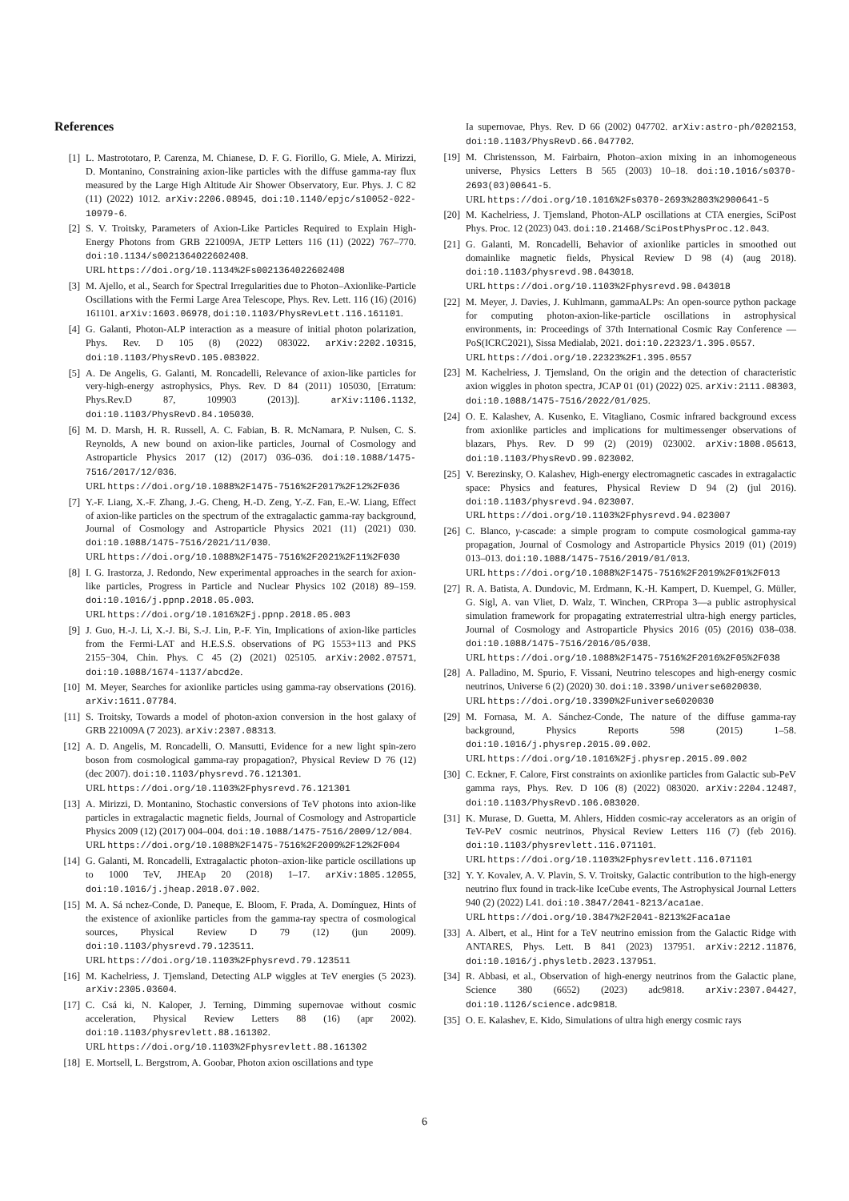References
[1] L. Mastrototaro, P. Carenza, M. Chianese, D. F. G. Fiorillo, G. Miele, A. Mirizzi, D. Montanino, Constraining axion-like particles with the diffuse gamma-ray flux measured by the Large High Altitude Air Shower Observatory, Eur. Phys. J. C 82 (11) (2022) 1012. arXiv:2206.08945, doi:10.1140/epjc/s10052-022-10979-6.
[2] S. V. Troitsky, Parameters of Axion-Like Particles Required to Explain High-Energy Photons from GRB 221009A, JETP Letters 116 (11) (2022) 767–770. doi:10.1134/s0021364022602408.
URL https://doi.org/10.1134%2Fs0021364022602408
[3] M. Ajello, et al., Search for Spectral Irregularities due to Photon–Axionlike-Particle Oscillations with the Fermi Large Area Telescope, Phys. Rev. Lett. 116 (16) (2016) 161101. arXiv:1603.06978, doi:10.1103/PhysRevLett.116.161101.
[4] G. Galanti, Photon-ALP interaction as a measure of initial photon polarization, Phys. Rev. D 105 (8) (2022) 083022. arXiv:2202.10315, doi:10.1103/PhysRevD.105.083022.
[5] A. De Angelis, G. Galanti, M. Roncadelli, Relevance of axion-like particles for very-high-energy astrophysics, Phys. Rev. D 84 (2011) 105030, [Erratum: Phys.Rev.D 87, 109903 (2013)]. arXiv:1106.1132, doi:10.1103/PhysRevD.84.105030.
[6] M. D. Marsh, H. R. Russell, A. C. Fabian, B. R. McNamara, P. Nulsen, C. S. Reynolds, A new bound on axion-like particles, Journal of Cosmology and Astroparticle Physics 2017 (12) (2017) 036–036. doi:10.1088/1475-7516/2017/12/036.
URL https://doi.org/10.1088%2F1475-7516%2F2017%2F12%2F036
[7] Y.-F. Liang, X.-F. Zhang, J.-G. Cheng, H.-D. Zeng, Y.-Z. Fan, E.-W. Liang, Effect of axion-like particles on the spectrum of the extragalactic gamma-ray background, Journal of Cosmology and Astroparticle Physics 2021 (11) (2021) 030. doi:10.1088/1475-7516/2021/11/030.
URL https://doi.org/10.1088%2F1475-7516%2F2021%2F11%2F030
[8] I. G. Irastorza, J. Redondo, New experimental approaches in the search for axion-like particles, Progress in Particle and Nuclear Physics 102 (2018) 89–159. doi:10.1016/j.ppnp.2018.05.003.
URL https://doi.org/10.1016%2Fj.ppnp.2018.05.003
[9] J. Guo, H.-J. Li, X.-J. Bi, S.-J. Lin, P.-F. Yin, Implications of axion-like particles from the Fermi-LAT and H.E.S.S. observations of PG 1553+113 and PKS 2155−304, Chin. Phys. C 45 (2) (2021) 025105. arXiv:2002.07571, doi:10.1088/1674-1137/abcd2e.
[10] M. Meyer, Searches for axionlike particles using gamma-ray observations (2016). arXiv:1611.07784.
[11] S. Troitsky, Towards a model of photon-axion conversion in the host galaxy of GRB 221009A (7 2023). arXiv:2307.08313.
[12] A. D. Angelis, M. Roncadelli, O. Mansutti, Evidence for a new light spin-zero boson from cosmological gamma-ray propagation?, Physical Review D 76 (12) (dec 2007). doi:10.1103/physrevd.76.121301.
URL https://doi.org/10.1103%2Fphysrevd.76.121301
[13] A. Mirizzi, D. Montanino, Stochastic conversions of TeV photons into axion-like particles in extragalactic magnetic fields, Journal of Cosmology and Astroparticle Physics 2009 (12) (2017) 004–004. doi:10.1088/1475-7516/2009/12/004.
URL https://doi.org/10.1088%2F1475-7516%2F2009%2F12%2F004
[14] G. Galanti, M. Roncadelli, Extragalactic photon–axion-like particle oscillations up to 1000 TeV, JHEAp 20 (2018) 1–17. arXiv:1805.12055, doi:10.1016/j.jheap.2018.07.002.
[15] M. A. Sá nchez-Conde, D. Paneque, E. Bloom, F. Prada, A. Domínguez, Hints of the existence of axionlike particles from the gamma-ray spectra of cosmological sources, Physical Review D 79 (12) (jun 2009). doi:10.1103/physrevd.79.123511.
URL https://doi.org/10.1103%2Fphysrevd.79.123511
[16] M. Kachelriess, J. Tjemsland, Detecting ALP wiggles at TeV energies (5 2023). arXiv:2305.03604.
[17] C. Csá ki, N. Kaloper, J. Terning, Dimming supernovae without cosmic acceleration, Physical Review Letters 88 (16) (apr 2002). doi:10.1103/physrevlett.88.161302.
URL https://doi.org/10.1103%2Fphysrevlett.88.161302
[18] E. Mortsell, L. Bergstrom, A. Goobar, Photon axion oscillations and type
Ia supernovae, Phys. Rev. D 66 (2002) 047702. arXiv:astro-ph/0202153, doi:10.1103/PhysRevD.66.047702.
[19] M. Christensson, M. Fairbairn, Photon–axion mixing in an inhomogeneous universe, Physics Letters B 565 (2003) 10–18. doi:10.1016/s0370-2693(03)00641-5.
URL https://doi.org/10.1016%2Fs0370-2693%2803%2900641-5
[20] M. Kachelriess, J. Tjemsland, Photon-ALP oscillations at CTA energies, SciPost Phys. Proc. 12 (2023) 043. doi:10.21468/SciPostPhysProc.12.043.
[21] G. Galanti, M. Roncadelli, Behavior of axionlike particles in smoothed out domainlike magnetic fields, Physical Review D 98 (4) (aug 2018). doi:10.1103/physrevd.98.043018.
URL https://doi.org/10.1103%2Fphysrevd.98.043018
[22] M. Meyer, J. Davies, J. Kuhlmann, gammaALPs: An open-source python package for computing photon-axion-like-particle oscillations in astrophysical environments, in: Proceedings of 37th International Cosmic Ray Conference — PoS(ICRC2021), Sissa Medialab, 2021. doi:10.22323/1.395.0557.
URL https://doi.org/10.22323%2F1.395.0557
[23] M. Kachelriess, J. Tjemsland, On the origin and the detection of characteristic axion wiggles in photon spectra, JCAP 01 (01) (2022) 025. arXiv:2111.08303, doi:10.1088/1475-7516/2022/01/025.
[24] O. E. Kalashev, A. Kusenko, E. Vitagliano, Cosmic infrared background excess from axionlike particles and implications for multimessenger observations of blazars, Phys. Rev. D 99 (2) (2019) 023002. arXiv:1808.05613, doi:10.1103/PhysRevD.99.023002.
[25] V. Berezinsky, O. Kalashev, High-energy electromagnetic cascades in extragalactic space: Physics and features, Physical Review D 94 (2) (jul 2016). doi:10.1103/physrevd.94.023007.
URL https://doi.org/10.1103%2Fphysrevd.94.023007
[26] C. Blanco, γ-cascade: a simple program to compute cosmological gamma-ray propagation, Journal of Cosmology and Astroparticle Physics 2019 (01) (2019) 013–013. doi:10.1088/1475-7516/2019/01/013.
URL https://doi.org/10.1088%2F1475-7516%2F2019%2F01%2F013
[27] R. A. Batista, A. Dundovic, M. Erdmann, K.-H. Kampert, D. Kuempel, G. Müller, G. Sigl, A. van Vliet, D. Walz, T. Winchen, CRPropa 3—a public astrophysical simulation framework for propagating extraterrestrial ultra-high energy particles, Journal of Cosmology and Astroparticle Physics 2016 (05) (2016) 038–038. doi:10.1088/1475-7516/2016/05/038.
URL https://doi.org/10.1088%2F1475-7516%2F2016%2F05%2F038
[28] A. Palladino, M. Spurio, F. Vissani, Neutrino telescopes and high-energy cosmic neutrinos, Universe 6 (2) (2020) 30. doi:10.3390/universe6020030.
URL https://doi.org/10.3390%2Funiverse6020030
[29] M. Fornasa, M. A. Sánchez-Conde, The nature of the diffuse gamma-ray background, Physics Reports 598 (2015) 1–58. doi:10.1016/j.physrep.2015.09.002.
URL https://doi.org/10.1016%2Fj.physrep.2015.09.002
[30] C. Eckner, F. Calore, First constraints on axionlike particles from Galactic sub-PeV gamma rays, Phys. Rev. D 106 (8) (2022) 083020. arXiv:2204.12487, doi:10.1103/PhysRevD.106.083020.
[31] K. Murase, D. Guetta, M. Ahlers, Hidden cosmic-ray accelerators as an origin of TeV-PeV cosmic neutrinos, Physical Review Letters 116 (7) (feb 2016). doi:10.1103/physrevlett.116.071101.
URL https://doi.org/10.1103%2Fphysrevlett.116.071101
[32] Y. Y. Kovalev, A. V. Plavin, S. V. Troitsky, Galactic contribution to the high-energy neutrino flux found in track-like IceCube events, The Astrophysical Journal Letters 940 (2) (2022) L41. doi:10.3847/2041-8213/aca1ae.
URL https://doi.org/10.3847%2F2041-8213%2Faca1ae
[33] A. Albert, et al., Hint for a TeV neutrino emission from the Galactic Ridge with ANTARES, Phys. Lett. B 841 (2023) 137951. arXiv:2212.11876, doi:10.1016/j.physletb.2023.137951.
[34] R. Abbasi, et al., Observation of high-energy neutrinos from the Galactic plane, Science 380 (6652) (2023) adc9818. arXiv:2307.04427, doi:10.1126/science.adc9818.
[35] O. E. Kalashev, E. Kido, Simulations of ultra high energy cosmic rays
6